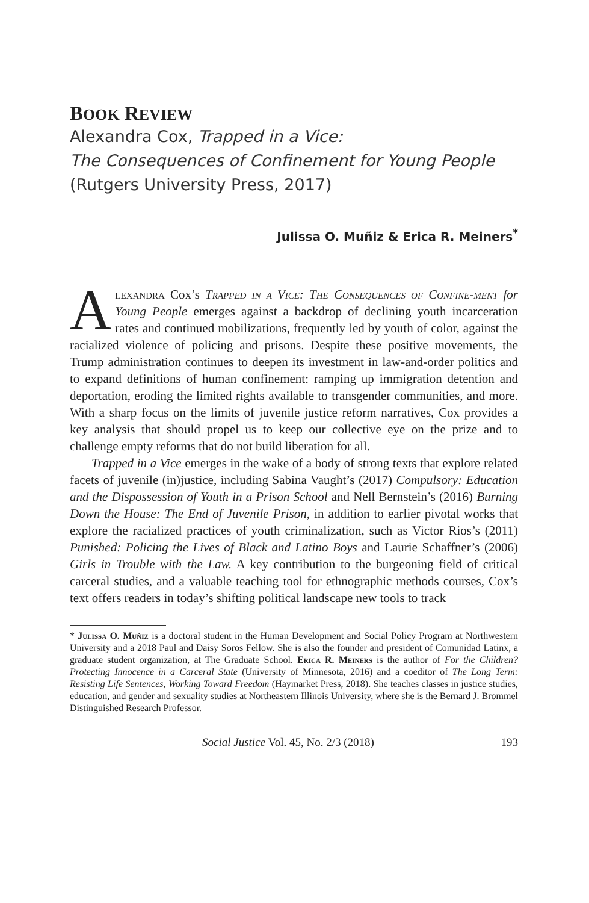BOOK REVIEW
Alexandra Cox, Trapped in a Vice:
The Consequences of Confinement for Young People
(Rutgers University Press, 2017)
Julissa O. Muñiz & Erica R. Meiners<sup>*</sup>
Alexandra Cox’s Trapped in a Vice: The Consequences of Confine-ment for Young People emerges against a backdrop of declining youth incarceration rates and continued mobilizations, frequently led by youth of color, against the racialized violence of policing and prisons. Despite these positive movements, the Trump administration continues to deepen its investment in law-and-order politics and to expand definitions of human confinement: ramping up immigration detention and deportation, eroding the limited rights available to transgender communities, and more. With a sharp focus on the limits of juvenile justice reform narratives, Cox provides a key analysis that should propel us to keep our collective eye on the prize and to challenge empty reforms that do not build liberation for all.
Trapped in a Vice emerges in the wake of a body of strong texts that explore related facets of juvenile (in)justice, including Sabina Vaught’s (2017) Compulsory: Education and the Dispossession of Youth in a Prison School and Nell Bernstein’s (2016) Burning Down the House: The End of Juvenile Prison, in addition to earlier pivotal works that explore the racialized practices of youth criminalization, such as Victor Rios’s (2011) Punished: Policing the Lives of Black and Latino Boys and Laurie Schaffner’s (2006) Girls in Trouble with the Law. A key contribution to the burgeoning field of critical carceral studies, and a valuable teaching tool for ethnographic methods courses, Cox’s text offers readers in today’s shifting political landscape new tools to track
* Julissa O. Muñiz is a doctoral student in the Human Development and Social Policy Program at Northwestern University and a 2018 Paul and Daisy Soros Fellow. She is also the founder and president of Comunidad Latinx, a graduate student organization, at The Graduate School. Erica R. Meiners is the author of For the Children? Protecting Innocence in a Carceral State (University of Minnesota, 2016) and a coeditor of The Long Term: Resisting Life Sentences, Working Toward Freedom (Haymarket Press, 2018). She teaches classes in justice studies, education, and gender and sexuality studies at Northeastern Illinois University, where she is the Bernard J. Brommel Distinguished Research Professor.
Social Justice Vol. 45, No. 2/3 (2018) 193